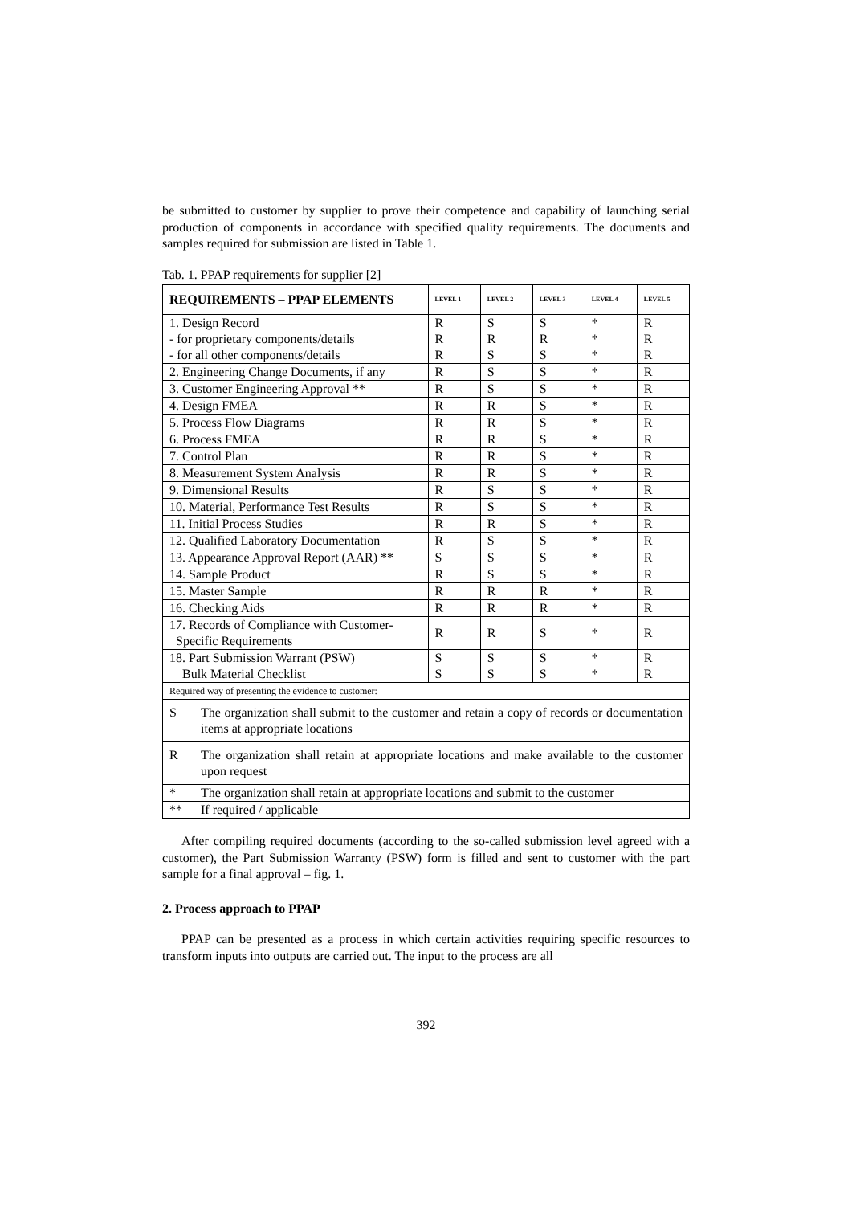be submitted to customer by supplier to prove their competence and capability of launching serial production of components in accordance with specified quality requirements. The documents and samples required for submission are listed in Table 1.
Tab. 1. PPAP requirements for supplier [2]
| REQUIREMENTS – PPAP ELEMENTS | | LEVEL 1 | LEVEL 2 | LEVEL 3 | LEVEL 4 | LEVEL 5 |
| --- | --- | --- | --- | --- | --- | --- |
| 1. Design Record | | R | S | S | * | R |
| - for proprietary components/details | | R | R | R | * | R |
| - for all other components/details | | R | S | S | * | R |
| 2. Engineering Change Documents, if any | | R | S | S | * | R |
| 3. Customer Engineering Approval ** | | R | S | S | * | R |
| 4. Design FMEA | | R | R | S | * | R |
| 5. Process Flow Diagrams | | R | R | S | * | R |
| 6. Process FMEA | | R | R | S | * | R |
| 7. Control Plan | | R | R | S | * | R |
| 8. Measurement System Analysis | | R | R | S | * | R |
| 9. Dimensional Results | | R | S | S | * | R |
| 10. Material, Performance Test Results | | R | S | S | * | R |
| 11. Initial Process Studies | | R | R | S | * | R |
| 12. Qualified Laboratory Documentation | | R | S | S | * | R |
| 13. Appearance Approval Report (AAR) ** | | S | S | S | * | R |
| 14. Sample Product | | R | S | S | * | R |
| 15. Master Sample | | R | R | R | * | R |
| 16. Checking Aids | | R | R | R | * | R |
| 17. Records of Compliance with Customer- Specific Requirements | | R | R | S | * | R |
| 18. Part Submission Warrant (PSW) | | S | S | S | * | R |
| Bulk Material Checklist | | S | S | S | * | R |
| Required way of presenting the evidence to customer: | | | | | | |
| S | The organization shall submit to the customer and retain a copy of records or documentation items at appropriate locations | | | | | |
| R | The organization shall retain at appropriate locations and make available to the customer upon request | | | | | |
| * | The organization shall retain at appropriate locations and submit to the customer | | | | | |
| ** | If required / applicable | | | | | |
After compiling required documents (according to the so-called submission level agreed with a customer), the Part Submission Warranty (PSW) form is filled and sent to customer with the part sample for a final approval – fig. 1.
2. Process approach to PPAP
PPAP can be presented as a process in which certain activities requiring specific resources to transform inputs into outputs are carried out. The input to the process are all
392